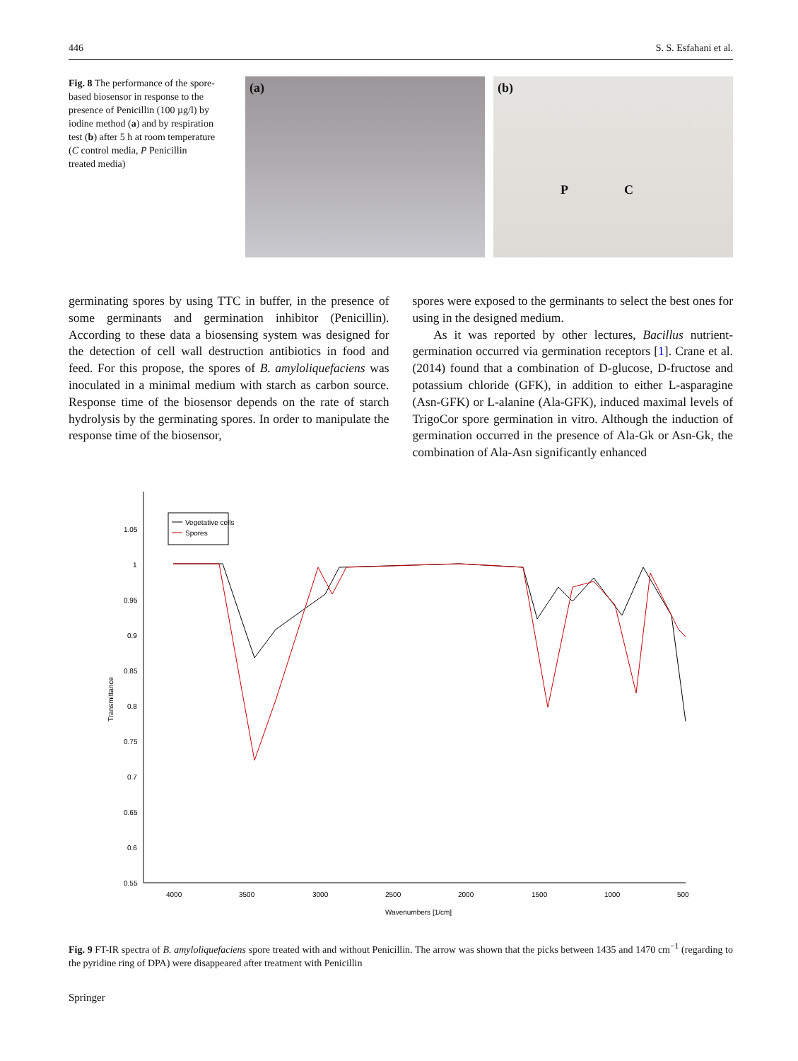446 S. S. Esfahani et al.
Fig. 8 The performance of the spore-based biosensor in response to the presence of Penicillin (100 µg/l) by iodine method (a) and by respiration test (b) after 5 h at room temperature (C control media, P Penicillin treated media)
(a) (b)
P C
germinating spores by using TTC in buffer, in the presence of some germinants and germination inhibitor (Penicillin). According to these data a biosensing system was designed for the detection of cell wall destruction antibiotics in food and feed. For this propose, the spores of B. amyloliquefaciens was inoculated in a minimal medium with starch as carbon source. Response time of the biosensor depends on the rate of starch hydrolysis by the germinating spores. In order to manipulate the response time of the biosensor,
spores were exposed to the germinants to select the best ones for using in the designed medium.
As it was reported by other lectures, Bacillus nutrient-germination occurred via germination receptors [1]. Crane et al. (2014) found that a combination of D-glucose, D-fructose and potassium chloride (GFK), in addition to either L-asparagine (Asn-GFK) or L-alanine (Ala-GFK), induced maximal levels of TrigoCor spore germination in vitro. Although the induction of germination occurred in the presence of Ala-Gk or Asn-Gk, the combination of Ala-Asn significantly enhanced
Transmittance
1.05
1
0.95
0.9
0.85
0.8
0.75
0.7
0.65
0.6
0.55
4000
3500
3000
2500
2000
1500
1000
500
Wavenumbers [1/cm]
Vegetative cells
Spores
Fig. 9 FT-IR spectra of B. amyloliquefaciens spore treated with and without Penicillin. The arrow was shown that the picks between 1435 and 1470 cm<sup>−1</sup> (regarding to the pyridine ring of DPA) were disappeared after treatment with Penicillin
Springer